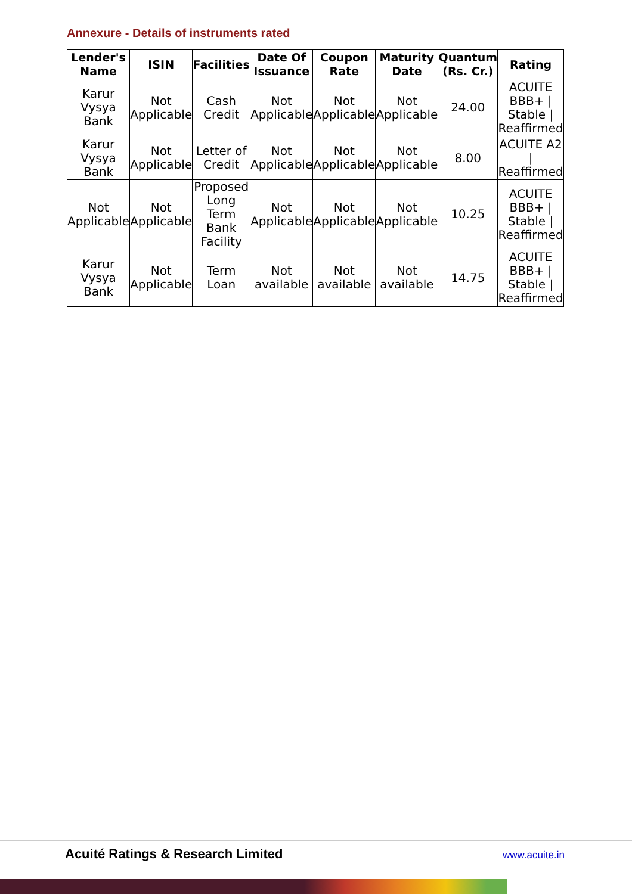Annexure - Details of instruments rated
| Lender's Name | ISIN | Facilities | Date Of Issuance | Coupon Rate | Maturity Date | Quantum (Rs. Cr.) | Rating |
| --- | --- | --- | --- | --- | --- | --- | --- |
| Karur Vysya Bank | Not Applicable | Cash Credit | Not Applicable | Not Applicable | Not Applicable | 24.00 | ACUITE BBB+ / Stable / Reaffirmed |
| Karur Vysya Bank | Not Applicable | Letter of Credit | Not Applicable | Not Applicable | Not Applicable | 8.00 | ACUITE A2 / Reaffirmed |
| Not Applicable | Not Applicable | Proposed Long Term Bank Facility | Not Applicable | Not Applicable | Not Applicable | 10.25 | ACUITE BBB+ / Stable / Reaffirmed |
| Karur Vysya Bank | Not Applicable | Term Loan | Not available | Not available | Not available | 14.75 | ACUITE BBB+ / Stable / Reaffirmed |
Acuité Ratings & Research Limited
www.acuite.in